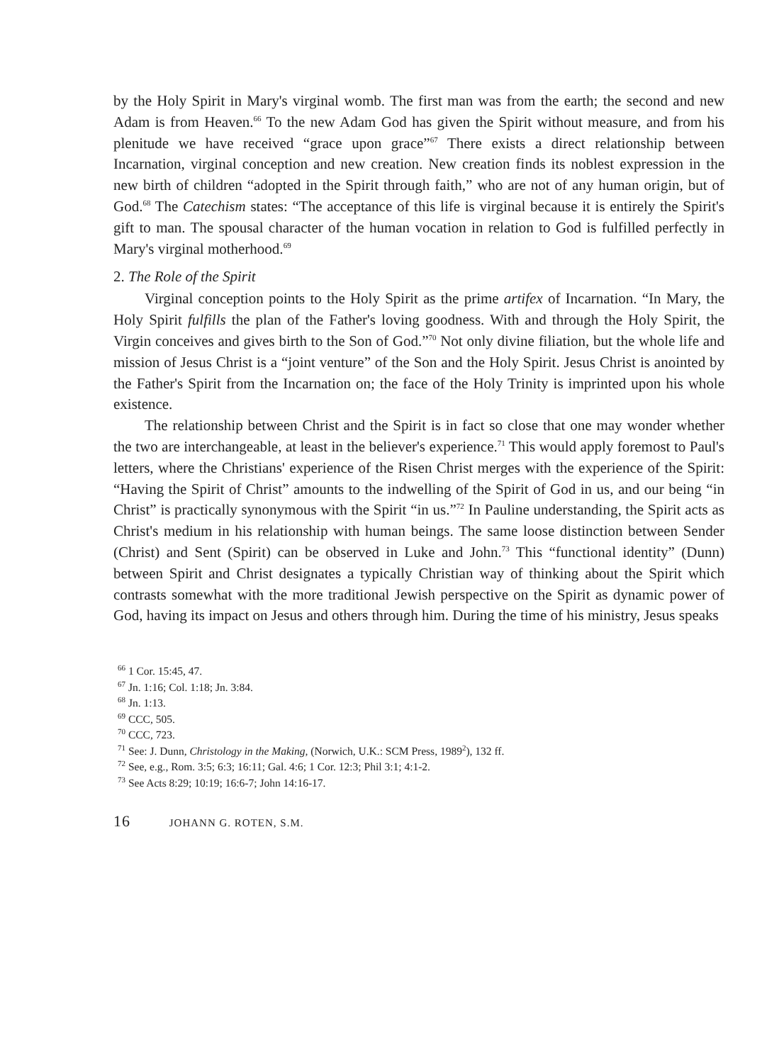by the Holy Spirit in Mary's virginal womb. The first man was from the earth; the second and new Adam is from Heaven.<sup>66</sup> To the new Adam God has given the Spirit without measure, and from his plenitude we have received “grace upon grace”<sup>67</sup> There exists a direct relationship between Incarnation, virginal conception and new creation. New creation finds its noblest expression in the new birth of children “adopted in the Spirit through faith,” who are not of any human origin, but of God.<sup>68</sup> The Catechism states: “The acceptance of this life is virginal because it is entirely the Spirit's gift to man. The spousal character of the human vocation in relation to God is fulfilled perfectly in Mary's virginal motherhood.<sup>69</sup>
2. The Role of the Spirit
Virginal conception points to the Holy Spirit as the prime artifex of Incarnation. “In Mary, the Holy Spirit fulfills the plan of the Father's loving goodness. With and through the Holy Spirit, the Virgin conceives and gives birth to the Son of God.”<sup>70</sup> Not only divine filiation, but the whole life and mission of Jesus Christ is a “joint venture” of the Son and the Holy Spirit. Jesus Christ is anointed by the Father's Spirit from the Incarnation on; the face of the Holy Trinity is imprinted upon his whole existence.
The relationship between Christ and the Spirit is in fact so close that one may wonder whether the two are interchangeable, at least in the believer's experience.<sup>71</sup> This would apply foremost to Paul's letters, where the Christians' experience of the Risen Christ merges with the experience of the Spirit: “Having the Spirit of Christ” amounts to the indwelling of the Spirit of God in us, and our being “in Christ” is practically synonymous with the Spirit “in us.”<sup>72</sup> In Pauline understanding, the Spirit acts as Christ's medium in his relationship with human beings. The same loose distinction between Sender (Christ) and Sent (Spirit) can be observed in Luke and John.<sup>73</sup> This “functional identity” (Dunn) between Spirit and Christ designates a typically Christian way of thinking about the Spirit which contrasts somewhat with the more traditional Jewish perspective on the Spirit as dynamic power of God, having its impact on Jesus and others through him. During the time of his ministry, Jesus speaks
<sup>66</sup> 1 Cor. 15:45, 47.
<sup>67</sup> Jn. 1:16; Col. 1:18; Jn. 3:84.
<sup>68</sup> Jn. 1:13.
<sup>69</sup> CCC, 505.
<sup>70</sup> CCC, 723.
<sup>71</sup> See: J. Dunn, Christology in the Making, (Norwich, U.K.: SCM Press, 1989<sup>2</sup>), 132 ff.
<sup>72</sup> See, e.g., Rom. 3:5; 6:3; 16:11; Gal. 4:6; 1 Cor. 12:3; Phil 3:1; 4:1-2.
<sup>73</sup> See Acts 8:29; 10:19; 16:6-7; John 14:16-17.
16 JOHANN G. ROTEN, S.M.